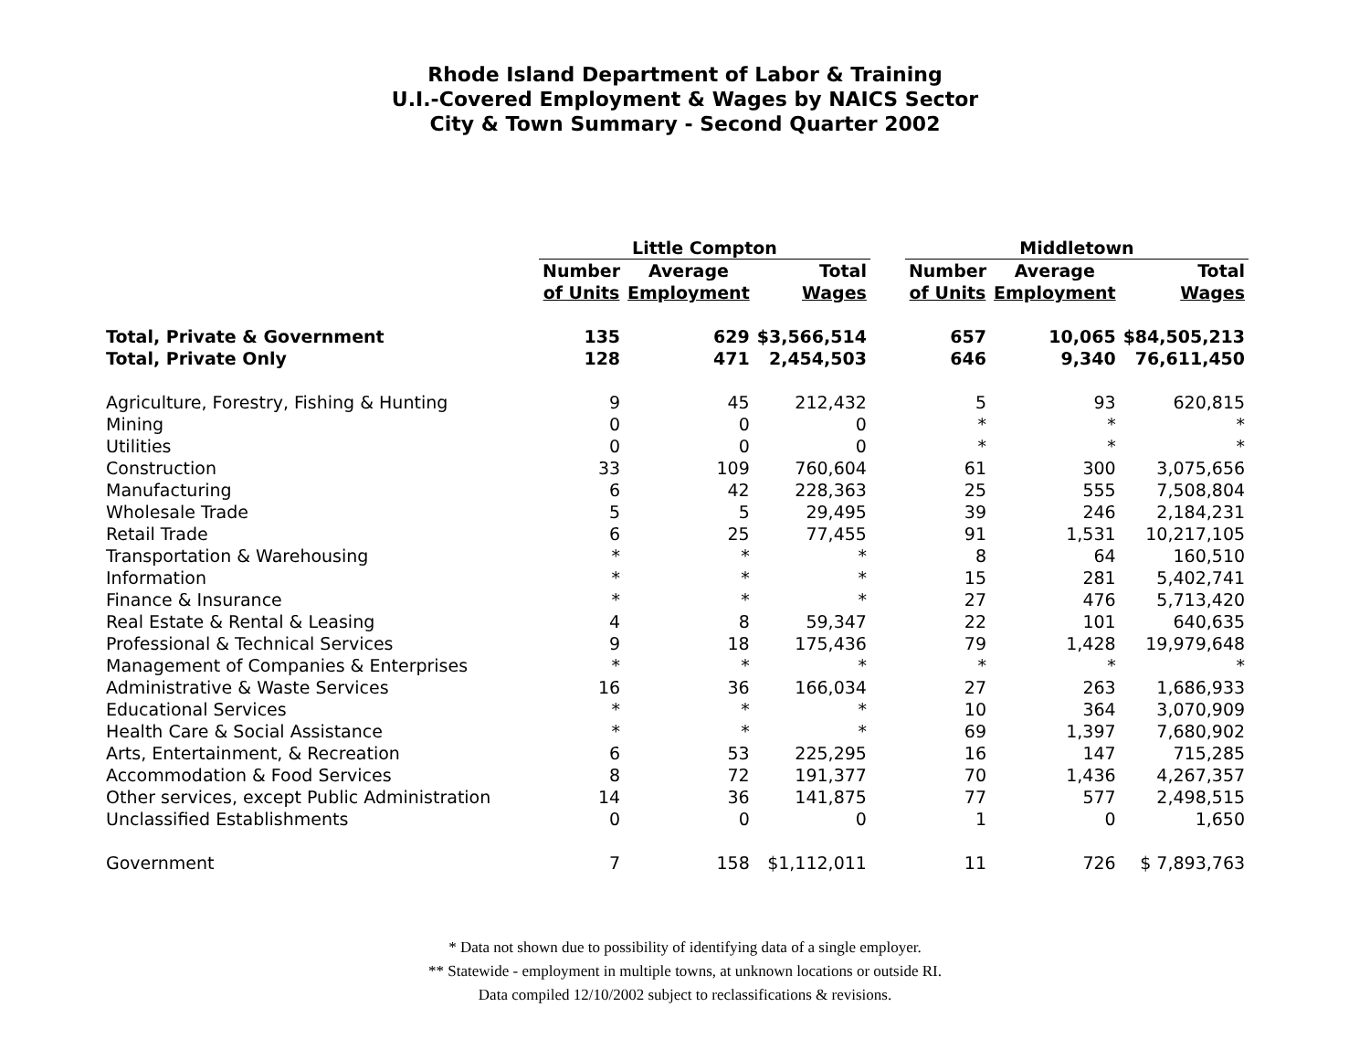Rhode Island Department of Labor & Training
U.I.-Covered Employment & Wages by NAICS Sector
City & Town Summary - Second Quarter 2002
| | Little Compton | | | | Middletown | | |
| --- | --- | --- | --- | --- | --- | --- | --- |
| | Number | Average | Total | | Number | Average | Total |
| | of Units | Employment | Wages | | of Units | Employment | Wages |
| Total, Private & Government | 135 | 629 | $3,566,514 | | 657 | 10,065 | $84,505,213 |
| Total, Private Only | 128 | 471 | 2,454,503 | | 646 | 9,340 | 76,611,450 |
| Agriculture, Forestry, Fishing & Hunting | 9 | 45 | 212,432 | | 5 | 93 | 620,815 |
| Mining | 0 | 0 | 0 | | * | * | * |
| Utilities | 0 | 0 | 0 | | * | * | * |
| Construction | 33 | 109 | 760,604 | | 61 | 300 | 3,075,656 |
| Manufacturing | 6 | 42 | 228,363 | | 25 | 555 | 7,508,804 |
| Wholesale Trade | 5 | 5 | 29,495 | | 39 | 246 | 2,184,231 |
| Retail Trade | 6 | 25 | 77,455 | | 91 | 1,531 | 10,217,105 |
| Transportation & Warehousing | * | * | * | | 8 | 64 | 160,510 |
| Information | * | * | * | | 15 | 281 | 5,402,741 |
| Finance & Insurance | * | * | * | | 27 | 476 | 5,713,420 |
| Real Estate & Rental & Leasing | 4 | 8 | 59,347 | | 22 | 101 | 640,635 |
| Professional & Technical Services | 9 | 18 | 175,436 | | 79 | 1,428 | 19,979,648 |
| Management of Companies & Enterprises | * | * | * | | * | * | * |
| Administrative & Waste Services | 16 | 36 | 166,034 | | 27 | 263 | 1,686,933 |
| Educational Services | * | * | * | | 10 | 364 | 3,070,909 |
| Health Care & Social Assistance | * | * | * | | 69 | 1,397 | 7,680,902 |
| Arts, Entertainment, & Recreation | 6 | 53 | 225,295 | | 16 | 147 | 715,285 |
| Accommodation & Food Services | 8 | 72 | 191,377 | | 70 | 1,436 | 4,267,357 |
| Other services, except Public Administration | 14 | 36 | 141,875 | | 77 | 577 | 2,498,515 |
| Unclassified Establishments | 0 | 0 | 0 | | 1 | 0 | 1,650 |
| Government | 7 | 158 | $1,112,011 | | 11 | 726 | $ 7,893,763 |
* Data not shown due to possibility of identifying data of a single employer.
** Statewide - employment in multiple towns, at unknown locations or outside RI.
Data compiled 12/10/2002 subject to reclassifications & revisions.